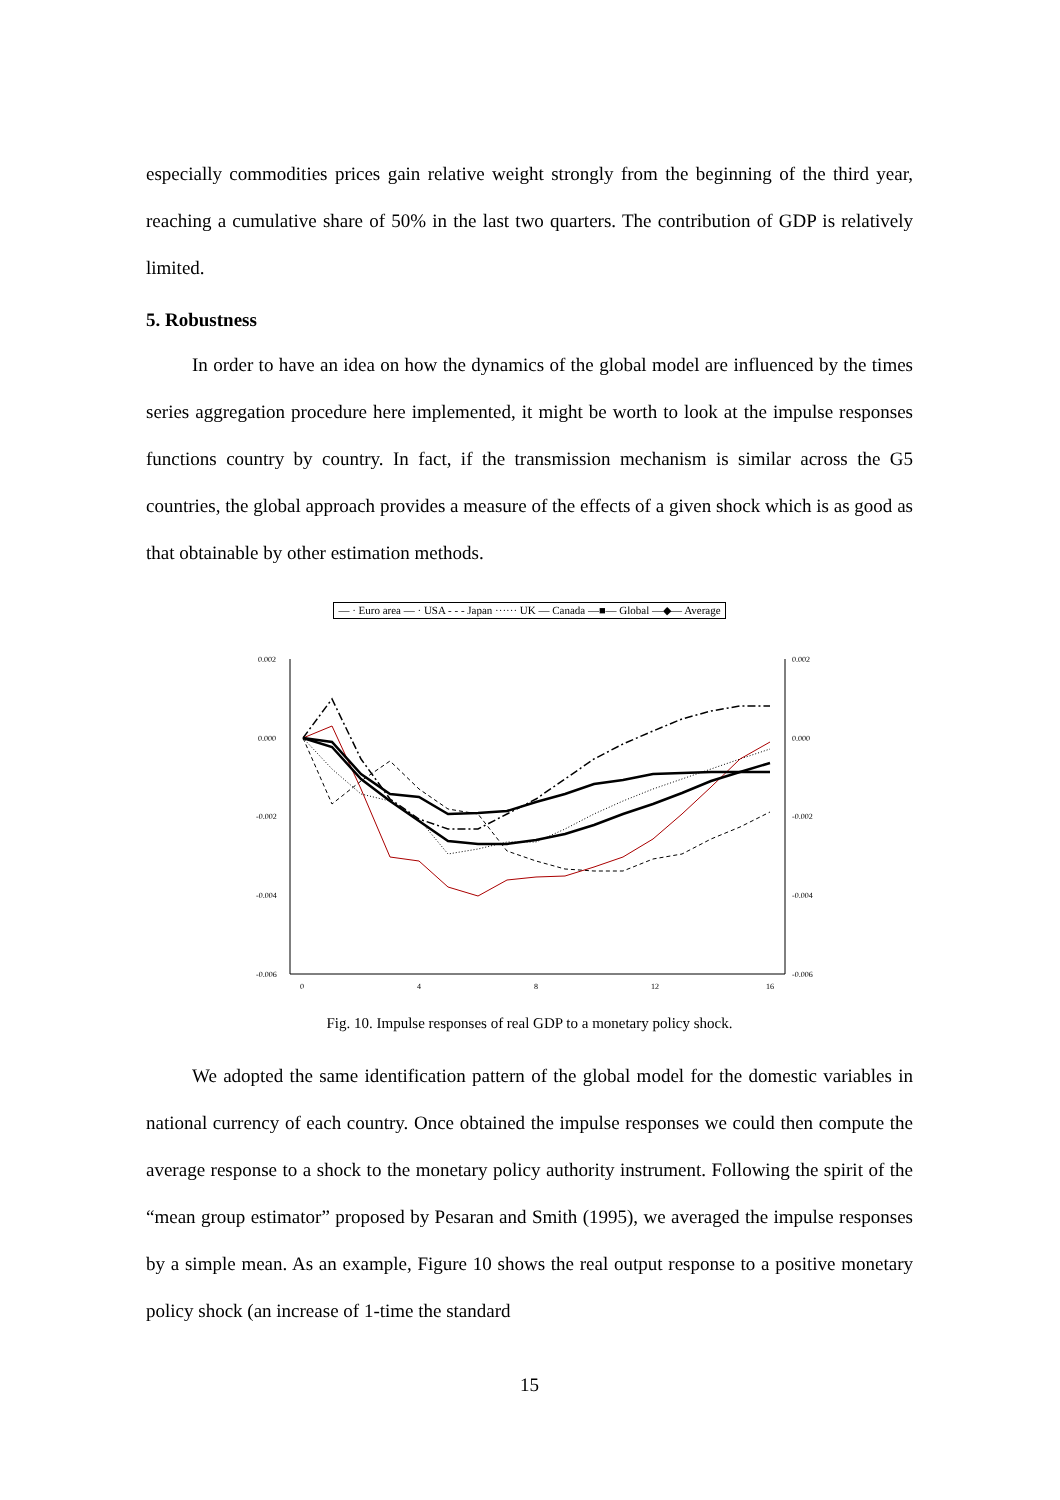especially commodities prices gain relative weight strongly from the beginning of the third year, reaching a cumulative share of 50% in the last two quarters. The contribution of GDP is relatively limited.
5. Robustness
In order to have an idea on how the dynamics of the global model are influenced by the times series aggregation procedure here implemented, it might be worth to look at the impulse responses functions country by country. In fact, if the transmission mechanism is similar across the G5 countries, the global approach provides a measure of the effects of a given shock which is as good as that obtainable by other estimation methods.
— · Euro area — · USA - - - Japan ······ UK — Canada —■— Global —◆— Average
0.002
0.000
-0.002
-0.004
-0.006
0.002
0.000
-0.002
-0.004
-0.006
0
4
8
12
16
Fig. 10. Impulse responses of real GDP to a monetary policy shock.
We adopted the same identification pattern of the global model for the domestic variables in national currency of each country. Once obtained the impulse responses we could then compute the average response to a shock to the monetary policy authority instrument. Following the spirit of the “mean group estimator” proposed by Pesaran and Smith (1995), we averaged the impulse responses by a simple mean. As an example, Figure 10 shows the real output response to a positive monetary policy shock (an increase of 1-time the standard
15